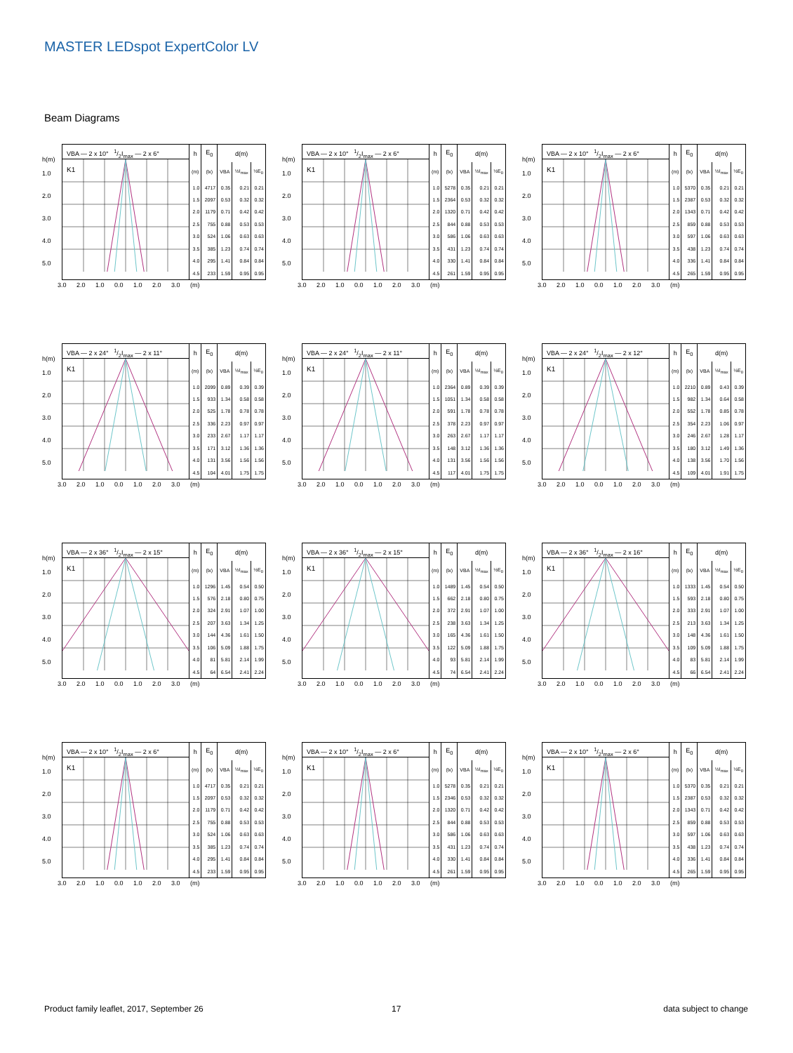MASTER LEDspot ExpertColor LV
Beam Diagrams
h(m)
1.0
2.0
3.0
4.0
5.0
VBA — 2 x 10° 1/2I<sub>max</sub> — 2 x 6°
K1
| h | E<sub>0</sub> | d(m) | | |
| --- | --- | --- | --- | --- |
| (m) | (lx) | VBA | ½I<sub>max</sub> | ½E<sub>0</sub> |
| 1.0 | 4717 | 0.35 | 0.21 | 0.21 |
| 1.5 | 2097 | 0.53 | 0.32 | 0.32 |
| 2.0 | 1179 | 0.71 | 0.42 | 0.42 |
| 2.5 | 755 | 0.88 | 0.53 | 0.53 |
| 3.0 | 524 | 1.06 | 0.63 | 0.63 |
| 3.5 | 385 | 1.23 | 0.74 | 0.74 |
| 4.0 | 295 | 1.41 | 0.84 | 0.84 |
| 4.5 | 233 | 1.59 | 0.95 | 0.95 |
3.0 2.0 1.0 0.0 1.0 2.0 3.0 (m)
h(m)
1.0
2.0
3.0
4.0
5.0
VBA — 2 x 10° 1/2I<sub>max</sub> — 2 x 6°
K1
| h | E<sub>0</sub> | d(m) | | |
| --- | --- | --- | --- | --- |
| (m) | (lx) | VBA | ½I<sub>max</sub> | ½E<sub>0</sub> |
| 1.0 | 5278 | 0.35 | 0.21 | 0.21 |
| 1.5 | 2364 | 0.53 | 0.32 | 0.32 |
| 2.0 | 1320 | 0.71 | 0.42 | 0.42 |
| 2.5 | 844 | 0.88 | 0.53 | 0.53 |
| 3.0 | 586 | 1.06 | 0.63 | 0.63 |
| 3.5 | 431 | 1.23 | 0.74 | 0.74 |
| 4.0 | 330 | 1.41 | 0.84 | 0.84 |
| 4.5 | 261 | 1.59 | 0.95 | 0.95 |
3.0 2.0 1.0 0.0 1.0 2.0 3.0 (m)
h(m)
1.0
2.0
3.0
4.0
5.0
VBA — 2 x 10° 1/2I<sub>max</sub> — 2 x 6°
K1
| h | E<sub>0</sub> | d(m) | | |
| --- | --- | --- | --- | --- |
| (m) | (lx) | VBA | ½I<sub>max</sub> | ½E<sub>0</sub> |
| 1.0 | 5370 | 0.35 | 0.21 | 0.21 |
| 1.5 | 2387 | 0.53 | 0.32 | 0.32 |
| 2.0 | 1343 | 0.71 | 0.42 | 0.42 |
| 2.5 | 859 | 0.88 | 0.53 | 0.53 |
| 3.0 | 597 | 1.06 | 0.63 | 0.63 |
| 3.5 | 438 | 1.23 | 0.74 | 0.74 |
| 4.0 | 336 | 1.41 | 0.84 | 0.84 |
| 4.5 | 265 | 1.59 | 0.95 | 0.95 |
3.0 2.0 1.0 0.0 1.0 2.0 3.0 (m)
h(m)
1.0
2.0
3.0
4.0
5.0
VBA — 2 x 24° 1/2I<sub>max</sub> — 2 x 11°
K1
| h | E<sub>0</sub> | d(m) | | |
| --- | --- | --- | --- | --- |
| (m) | (lx) | VBA | ½I<sub>max</sub> | ½E<sub>0</sub> |
| 1.0 | 2099 | 0.89 | 0.39 | 0.39 |
| 1.5 | 933 | 1.34 | 0.58 | 0.58 |
| 2.0 | 525 | 1.78 | 0.78 | 0.78 |
| 2.5 | 336 | 2.23 | 0.97 | 0.97 |
| 3.0 | 233 | 2.67 | 1.17 | 1.17 |
| 3.5 | 171 | 3.12 | 1.36 | 1.36 |
| 4.0 | 131 | 3.56 | 1.56 | 1.56 |
| 4.5 | 104 | 4.01 | 1.75 | 1.75 |
3.0 2.0 1.0 0.0 1.0 2.0 3.0 (m)
h(m)
1.0
2.0
3.0
4.0
5.0
VBA — 2 x 24° 1/2I<sub>max</sub> — 2 x 11°
K1
| h | E<sub>0</sub> | d(m) | | |
| --- | --- | --- | --- | --- |
| (m) | (lx) | VBA | ½I<sub>max</sub> | ½E<sub>0</sub> |
| 1.0 | 2364 | 0.89 | 0.39 | 0.39 |
| 1.5 | 1051 | 1.34 | 0.58 | 0.58 |
| 2.0 | 591 | 1.78 | 0.78 | 0.78 |
| 2.5 | 378 | 2.23 | 0.97 | 0.97 |
| 3.0 | 263 | 2.67 | 1.17 | 1.17 |
| 3.5 | 148 | 3.12 | 1.36 | 1.36 |
| 4.0 | 131 | 3.56 | 1.56 | 1.56 |
| 4.5 | 117 | 4.01 | 1.75 | 1.75 |
3.0 2.0 1.0 0.0 1.0 2.0 3.0 (m)
h(m)
1.0
2.0
3.0
4.0
5.0
VBA — 2 x 24° 1/2I<sub>max</sub> — 2 x 12°
K1
| h | E<sub>0</sub> | d(m) | | |
| --- | --- | --- | --- | --- |
| (m) | (lx) | VBA | ½I<sub>max</sub> | ½E<sub>0</sub> |
| 1.0 | 2210 | 0.89 | 0.43 | 0.39 |
| 1.5 | 982 | 1.34 | 0.64 | 0.58 |
| 2.0 | 552 | 1.78 | 0.85 | 0.78 |
| 2.5 | 354 | 2.23 | 1.06 | 0.97 |
| 3.0 | 246 | 2.67 | 1.28 | 1.17 |
| 3.5 | 180 | 3.12 | 1.49 | 1.36 |
| 4.0 | 138 | 3.56 | 1.70 | 1.56 |
| 4.5 | 109 | 4.01 | 1.91 | 1.75 |
3.0 2.0 1.0 0.0 1.0 2.0 3.0 (m)
h(m)
1.0
2.0
3.0
4.0
5.0
VBA — 2 x 36° 1/2I<sub>max</sub> — 2 x 15°
K1
| h | E<sub>0</sub> | d(m) | | |
| --- | --- | --- | --- | --- |
| (m) | (lx) | VBA | ½I<sub>max</sub> | ½E<sub>0</sub> |
| 1.0 | 1296 | 1.45 | 0.54 | 0.50 |
| 1.5 | 576 | 2.18 | 0.80 | 0.75 |
| 2.0 | 324 | 2.91 | 1.07 | 1.00 |
| 2.5 | 207 | 3.63 | 1.34 | 1.25 |
| 3.0 | 144 | 4.36 | 1.61 | 1.50 |
| 3.5 | 106 | 5.09 | 1.88 | 1.75 |
| 4.0 | 81 | 5.81 | 2.14 | 1.99 |
| 4.5 | 64 | 6.54 | 2.41 | 2.24 |
3.0 2.0 1.0 0.0 1.0 2.0 3.0 (m)
h(m)
1.0
2.0
3.0
4.0
5.0
VBA — 2 x 36° 1/2I<sub>max</sub> — 2 x 15°
K1
| h | E<sub>0</sub> | d(m) | | |
| --- | --- | --- | --- | --- |
| (m) | (lx) | VBA | ½I<sub>max</sub> | ½E<sub>0</sub> |
| 1.0 | 1489 | 1.45 | 0.54 | 0.50 |
| 1.5 | 662 | 2.18 | 0.80 | 0.75 |
| 2.0 | 372 | 2.91 | 1.07 | 1.00 |
| 2.5 | 238 | 3.63 | 1.34 | 1.25 |
| 3.0 | 165 | 4.36 | 1.61 | 1.50 |
| 3.5 | 122 | 5.09 | 1.88 | 1.75 |
| 4.0 | 93 | 5.81 | 2.14 | 1.99 |
| 4.5 | 74 | 6.54 | 2.41 | 2.24 |
3.0 2.0 1.0 0.0 1.0 2.0 3.0 (m)
h(m)
1.0
2.0
3.0
4.0
5.0
VBA — 2 x 36° 1/2I<sub>max</sub> — 2 x 16°
K1
| h | E<sub>0</sub> | d(m) | | |
| --- | --- | --- | --- | --- |
| (m) | (lx) | VBA | ½I<sub>max</sub> | ½E<sub>0</sub> |
| 1.0 | 1333 | 1.45 | 0.54 | 0.50 |
| 1.5 | 593 | 2.18 | 0.80 | 0.75 |
| 2.0 | 333 | 2.91 | 1.07 | 1.00 |
| 2.5 | 213 | 3.63 | 1.34 | 1.25 |
| 3.0 | 148 | 4.36 | 1.61 | 1.50 |
| 3.5 | 109 | 5.09 | 1.88 | 1.75 |
| 4.0 | 83 | 5.81 | 2.14 | 1.99 |
| 4.5 | 66 | 6.54 | 2.41 | 2.24 |
3.0 2.0 1.0 0.0 1.0 2.0 3.0 (m)
h(m)
1.0
2.0
3.0
4.0
5.0
VBA — 2 x 10° 1/2I<sub>max</sub> — 2 x 6°
K1
| h | E<sub>0</sub> | d(m) | | |
| --- | --- | --- | --- | --- |
| (m) | (lx) | VBA | ½I<sub>max</sub> | ½E<sub>0</sub> |
| 1.0 | 4717 | 0.35 | 0.21 | 0.21 |
| 1.5 | 2097 | 0.53 | 0.32 | 0.32 |
| 2.0 | 1179 | 0.71 | 0.42 | 0.42 |
| 2.5 | 755 | 0.88 | 0.53 | 0.53 |
| 3.0 | 524 | 1.06 | 0.63 | 0.63 |
| 3.5 | 385 | 1.23 | 0.74 | 0.74 |
| 4.0 | 295 | 1.41 | 0.84 | 0.84 |
| 4.5 | 233 | 1.59 | 0.95 | 0.95 |
3.0 2.0 1.0 0.0 1.0 2.0 3.0 (m)
h(m)
1.0
2.0
3.0
4.0
5.0
VBA — 2 x 10° 1/2I<sub>max</sub> — 2 x 6°
K1
| h | E<sub>0</sub> | d(m) | | |
| --- | --- | --- | --- | --- |
| (m) | (lx) | VBA | ½I<sub>max</sub> | ½E<sub>0</sub> |
| 1.0 | 5278 | 0.35 | 0.21 | 0.21 |
| 1.5 | 2346 | 0.53 | 0.32 | 0.32 |
| 2.0 | 1320 | 0.71 | 0.42 | 0.42 |
| 2.5 | 844 | 0.88 | 0.53 | 0.53 |
| 3.0 | 586 | 1.06 | 0.63 | 0.63 |
| 3.5 | 431 | 1.23 | 0.74 | 0.74 |
| 4.0 | 330 | 1.41 | 0.84 | 0.84 |
| 4.5 | 261 | 1.59 | 0.95 | 0.95 |
3.0 2.0 1.0 0.0 1.0 2.0 3.0 (m)
h(m)
1.0
2.0
3.0
4.0
5.0
VBA — 2 x 10° 1/2I<sub>max</sub> — 2 x 6°
K1
| h | E<sub>0</sub> | d(m) | | |
| --- | --- | --- | --- | --- |
| (m) | (lx) | VBA | ½I<sub>max</sub> | ½E<sub>0</sub> |
| 1.0 | 5370 | 0.35 | 0.21 | 0.21 |
| 1.5 | 2387 | 0.53 | 0.32 | 0.32 |
| 2.0 | 1343 | 0.71 | 0.42 | 0.42 |
| 2.5 | 859 | 0.88 | 0.53 | 0.53 |
| 3.0 | 597 | 1.06 | 0.63 | 0.63 |
| 3.5 | 438 | 1.23 | 0.74 | 0.74 |
| 4.0 | 336 | 1.41 | 0.84 | 0.84 |
| 4.5 | 265 | 1.59 | 0.95 | 0.95 |
3.0 2.0 1.0 0.0 1.0 2.0 3.0 (m)
Product family leaflet, 2017, September 26
17 data subject to change